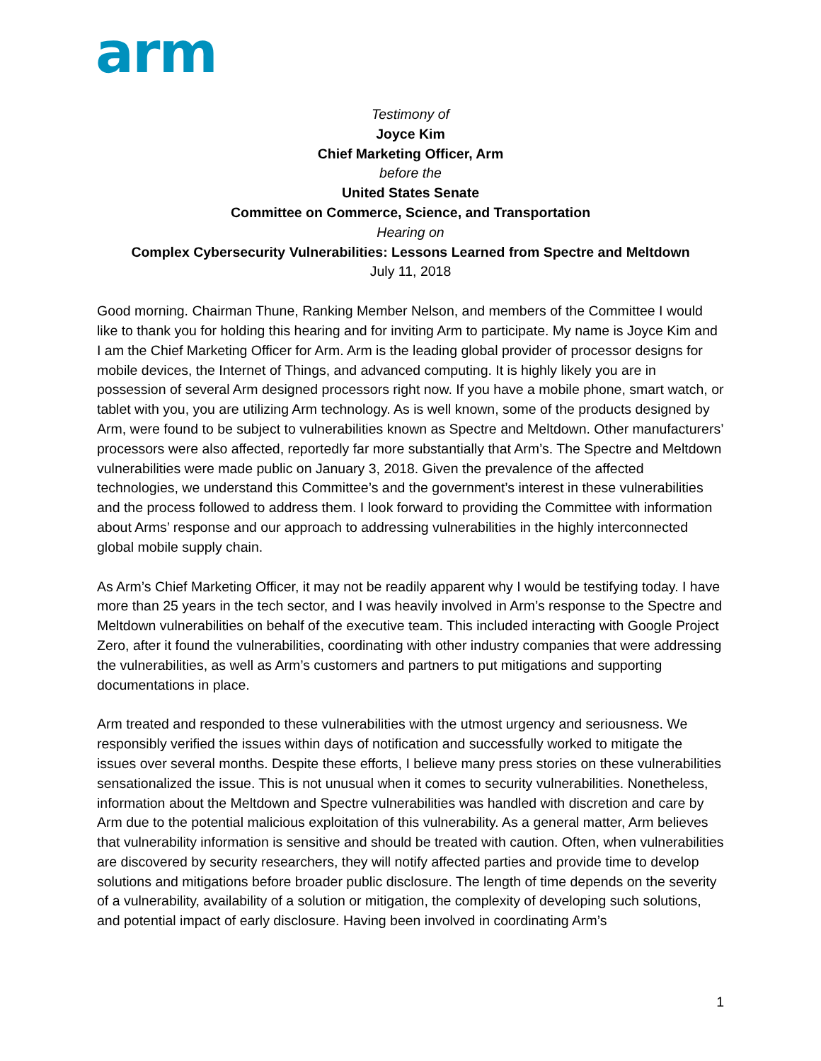arm
Testimony of
Joyce Kim
Chief Marketing Officer, Arm
before the
United States Senate
Committee on Commerce, Science, and Transportation
Hearing on
Complex Cybersecurity Vulnerabilities: Lessons Learned from Spectre and Meltdown
July 11, 2018
Good morning. Chairman Thune, Ranking Member Nelson, and members of the Committee I would like to thank you for holding this hearing and for inviting Arm to participate. My name is Joyce Kim and I am the Chief Marketing Officer for Arm. Arm is the leading global provider of processor designs for mobile devices, the Internet of Things, and advanced computing. It is highly likely you are in possession of several Arm designed processors right now. If you have a mobile phone, smart watch, or tablet with you, you are utilizing Arm technology. As is well known, some of the products designed by Arm, were found to be subject to vulnerabilities known as Spectre and Meltdown. Other manufacturers’ processors were also affected, reportedly far more substantially that Arm’s. The Spectre and Meltdown vulnerabilities were made public on January 3, 2018. Given the prevalence of the affected technologies, we understand this Committee’s and the government’s interest in these vulnerabilities and the process followed to address them. I look forward to providing the Committee with information about Arms’ response and our approach to addressing vulnerabilities in the highly interconnected global mobile supply chain.
As Arm’s Chief Marketing Officer, it may not be readily apparent why I would be testifying today. I have more than 25 years in the tech sector, and I was heavily involved in Arm’s response to the Spectre and Meltdown vulnerabilities on behalf of the executive team. This included interacting with Google Project Zero, after it found the vulnerabilities, coordinating with other industry companies that were addressing the vulnerabilities, as well as Arm’s customers and partners to put mitigations and supporting documentations in place.
Arm treated and responded to these vulnerabilities with the utmost urgency and seriousness. We responsibly verified the issues within days of notification and successfully worked to mitigate the issues over several months. Despite these efforts, I believe many press stories on these vulnerabilities sensationalized the issue. This is not unusual when it comes to security vulnerabilities. Nonetheless, information about the Meltdown and Spectre vulnerabilities was handled with discretion and care by Arm due to the potential malicious exploitation of this vulnerability. As a general matter, Arm believes that vulnerability information is sensitive and should be treated with caution. Often, when vulnerabilities are discovered by security researchers, they will notify affected parties and provide time to develop solutions and mitigations before broader public disclosure. The length of time depends on the severity of a vulnerability, availability of a solution or mitigation, the complexity of developing such solutions, and potential impact of early disclosure. Having been involved in coordinating Arm’s
1